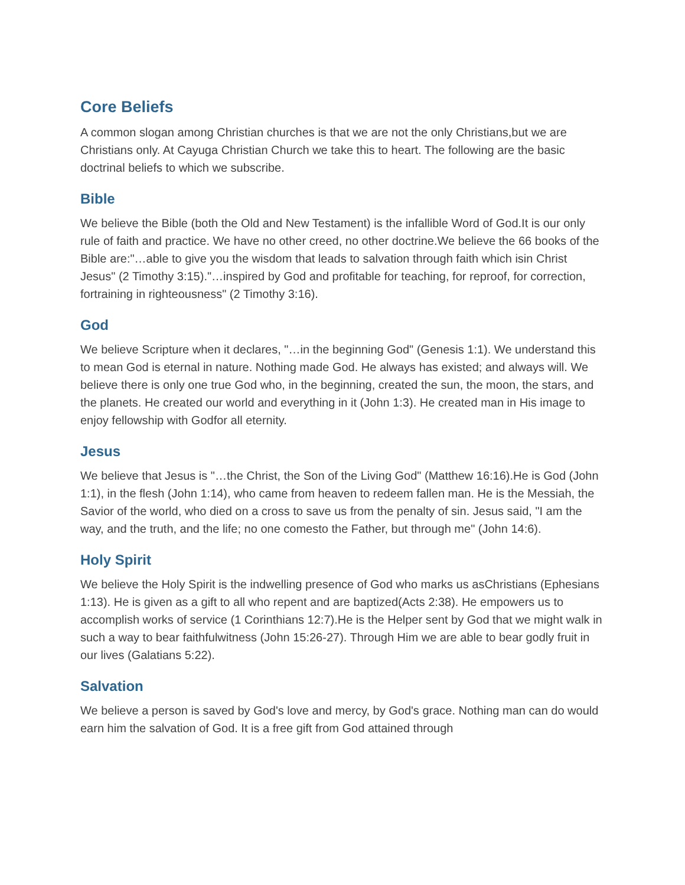Core Beliefs
A common slogan among Christian churches is that we are not the only Christians,but we are Christians only. At Cayuga Christian Church we take this to heart. The following are the basic doctrinal beliefs to which we subscribe.
Bible
We believe the Bible (both the Old and New Testament) is the infallible Word of God.It is our only rule of faith and practice. We have no other creed, no other doctrine.We believe the 66 books of the Bible are:"…able to give you the wisdom that leads to salvation through faith which isin Christ Jesus" (2 Timothy 3:15)."…inspired by God and profitable for teaching, for reproof, for correction, fortraining in righteousness" (2 Timothy 3:16).
God
We believe Scripture when it declares, "…in the beginning God" (Genesis 1:1). We understand this to mean God is eternal in nature. Nothing made God. He always has existed; and always will. We believe there is only one true God who, in the beginning, created the sun, the moon, the stars, and the planets. He created our world and everything in it (John 1:3). He created man in His image to enjoy fellowship with Godfor all eternity.
Jesus
We believe that Jesus is "…the Christ, the Son of the Living God" (Matthew 16:16).He is God (John 1:1), in the flesh (John 1:14), who came from heaven to redeem fallen man. He is the Messiah, the Savior of the world, who died on a cross to save us from the penalty of sin. Jesus said, "I am the way, and the truth, and the life; no one comesto the Father, but through me" (John 14:6).
Holy Spirit
We believe the Holy Spirit is the indwelling presence of God who marks us asChristians (Ephesians 1:13). He is given as a gift to all who repent and are baptized(Acts 2:38). He empowers us to accomplish works of service (1 Corinthians 12:7).He is the Helper sent by God that we might walk in such a way to bear faithfulwitness (John 15:26-27). Through Him we are able to bear godly fruit in our lives (Galatians 5:22).
Salvation
We believe a person is saved by God's love and mercy, by God's grace. Nothing man can do would earn him the salvation of God. It is a free gift from God attained through